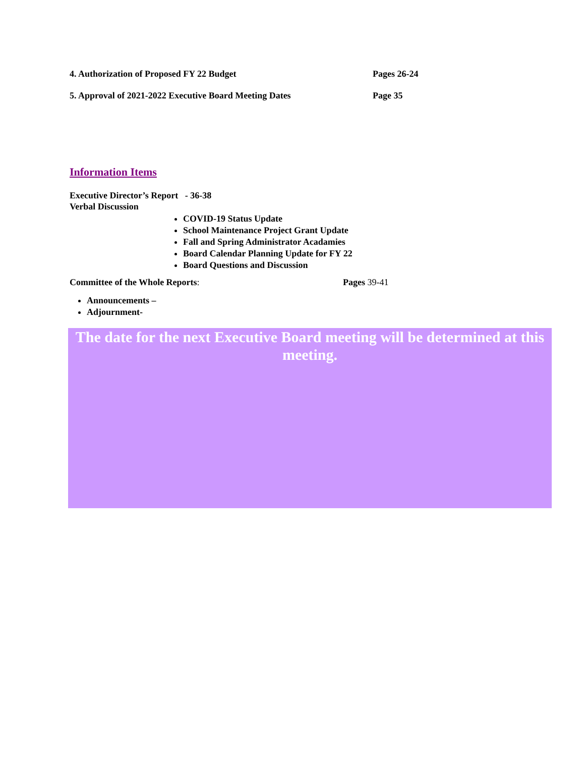4. Authorization of Proposed FY 22 Budget Pages 26-24
5. Approval of 2021-2022 Executive Board Meeting Dates Page 35
Information Items
Executive Director’s Report - 36-38
Verbal Discussion
COVID-19 Status Update
School Maintenance Project Grant Update
Fall and Spring Administrator Acadamies
Board Calendar Planning Update for FY 22
Board Questions and Discussion
Committee of the Whole Reports: Pages 39-41
Announcements –
Adjournment-
The date for the next Executive Board meeting will be determined at this meeting.